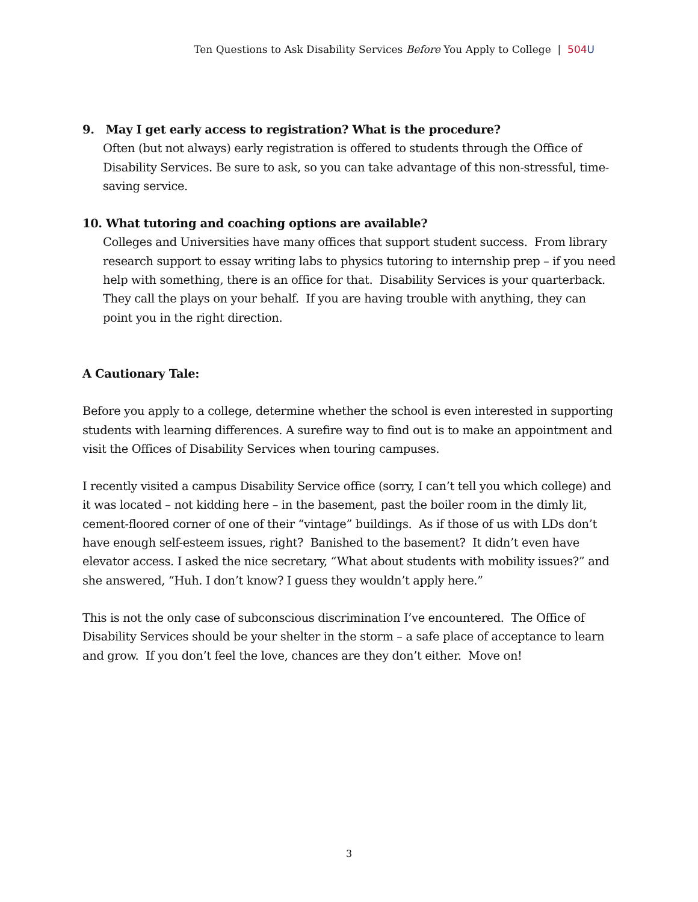Ten Questions to Ask Disability Services Before You Apply to College | 504 U
9. May I get early access to registration? What is the procedure?
Often (but not always) early registration is offered to students through the Office of Disability Services. Be sure to ask, so you can take advantage of this non-stressful, time-saving service.
10. What tutoring and coaching options are available?
Colleges and Universities have many offices that support student success. From library research support to essay writing labs to physics tutoring to internship prep – if you need help with something, there is an office for that. Disability Services is your quarterback. They call the plays on your behalf. If you are having trouble with anything, they can point you in the right direction.
A Cautionary Tale:
Before you apply to a college, determine whether the school is even interested in supporting students with learning differences. A surefire way to find out is to make an appointment and visit the Offices of Disability Services when touring campuses.
I recently visited a campus Disability Service office (sorry, I can’t tell you which college) and it was located – not kidding here – in the basement, past the boiler room in the dimly lit, cement-floored corner of one of their “vintage” buildings. As if those of us with LDs don’t have enough self-esteem issues, right? Banished to the basement? It didn’t even have elevator access. I asked the nice secretary, “What about students with mobility issues?” and she answered, “Huh. I don’t know? I guess they wouldn’t apply here.”
This is not the only case of subconscious discrimination I’ve encountered. The Office of Disability Services should be your shelter in the storm – a safe place of acceptance to learn and grow. If you don’t feel the love, chances are they don’t either. Move on!
3